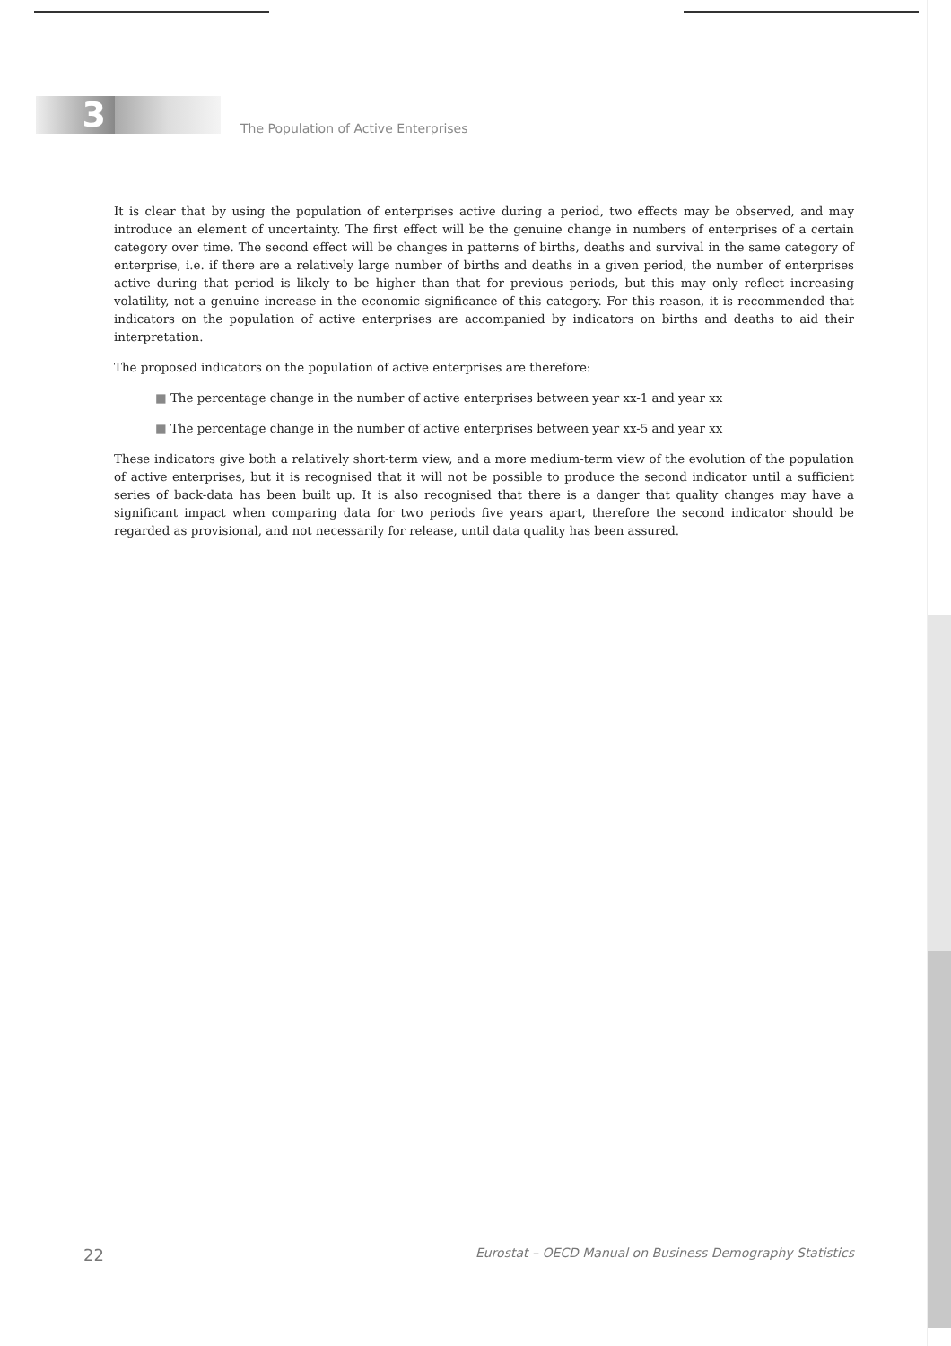3
The Population of Active Enterprises
It is clear that by using the population of enterprises active during a period, two effects may be observed, and may introduce an element of uncertainty. The first effect will be the genuine change in numbers of enterprises of a certain category over time. The second effect will be changes in patterns of births, deaths and survival in the same category of enterprise, i.e. if there are a relatively large number of births and deaths in a given period, the number of enterprises active during that period is likely to be higher than that for previous periods, but this may only reflect increasing volatility, not a genuine increase in the economic significance of this category. For this reason, it is recommended that indicators on the population of active enterprises are accompanied by indicators on births and deaths to aid their interpretation.
The proposed indicators on the population of active enterprises are therefore:
■ The percentage change in the number of active enterprises between year xx-1 and year xx
■ The percentage change in the number of active enterprises between year xx-5 and year xx
These indicators give both a relatively short-term view, and a more medium-term view of the evolution of the population of active enterprises, but it is recognised that it will not be possible to produce the second indicator until a sufficient series of back-data has been built up. It is also recognised that there is a danger that quality changes may have a significant impact when comparing data for two periods five years apart, therefore the second indicator should be regarded as provisional, and not necessarily for release, until data quality has been assured.
22 Eurostat – OECD Manual on Business Demography Statistics